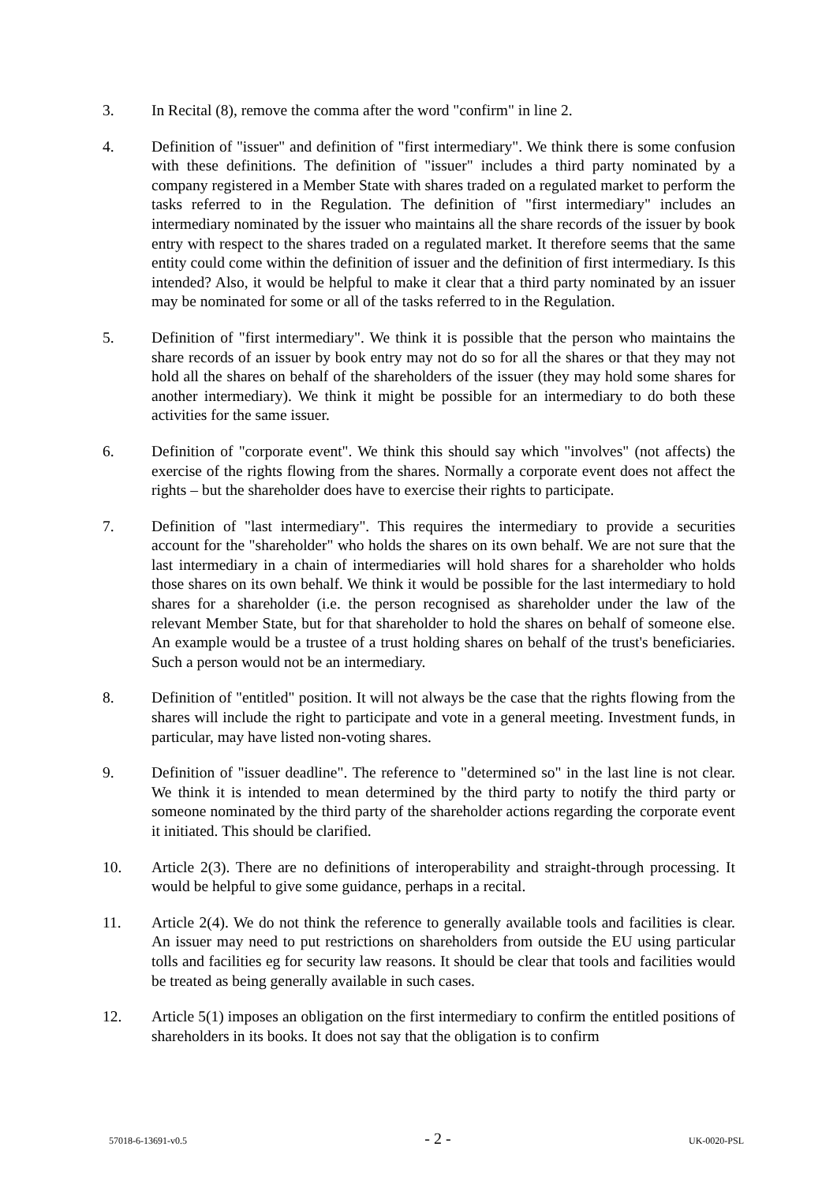3. In Recital (8), remove the comma after the word "confirm" in line 2.
4. Definition of "issuer" and definition of "first intermediary". We think there is some confusion with these definitions. The definition of "issuer" includes a third party nominated by a company registered in a Member State with shares traded on a regulated market to perform the tasks referred to in the Regulation. The definition of "first intermediary" includes an intermediary nominated by the issuer who maintains all the share records of the issuer by book entry with respect to the shares traded on a regulated market. It therefore seems that the same entity could come within the definition of issuer and the definition of first intermediary. Is this intended? Also, it would be helpful to make it clear that a third party nominated by an issuer may be nominated for some or all of the tasks referred to in the Regulation.
5. Definition of "first intermediary". We think it is possible that the person who maintains the share records of an issuer by book entry may not do so for all the shares or that they may not hold all the shares on behalf of the shareholders of the issuer (they may hold some shares for another intermediary). We think it might be possible for an intermediary to do both these activities for the same issuer.
6. Definition of "corporate event". We think this should say which "involves" (not affects) the exercise of the rights flowing from the shares. Normally a corporate event does not affect the rights – but the shareholder does have to exercise their rights to participate.
7. Definition of "last intermediary". This requires the intermediary to provide a securities account for the "shareholder" who holds the shares on its own behalf. We are not sure that the last intermediary in a chain of intermediaries will hold shares for a shareholder who holds those shares on its own behalf. We think it would be possible for the last intermediary to hold shares for a shareholder (i.e. the person recognised as shareholder under the law of the relevant Member State, but for that shareholder to hold the shares on behalf of someone else. An example would be a trustee of a trust holding shares on behalf of the trust's beneficiaries. Such a person would not be an intermediary.
8. Definition of "entitled" position. It will not always be the case that the rights flowing from the shares will include the right to participate and vote in a general meeting. Investment funds, in particular, may have listed non-voting shares.
9. Definition of "issuer deadline". The reference to "determined so" in the last line is not clear. We think it is intended to mean determined by the third party to notify the third party or someone nominated by the third party of the shareholder actions regarding the corporate event it initiated. This should be clarified.
10. Article 2(3). There are no definitions of interoperability and straight-through processing. It would be helpful to give some guidance, perhaps in a recital.
11. Article 2(4). We do not think the reference to generally available tools and facilities is clear. An issuer may need to put restrictions on shareholders from outside the EU using particular tolls and facilities eg for security law reasons. It should be clear that tools and facilities would be treated as being generally available in such cases.
12. Article 5(1) imposes an obligation on the first intermediary to confirm the entitled positions of shareholders in its books. It does not say that the obligation is to confirm
57018-6-13691-v0.5 - 2 - UK-0020-PSL